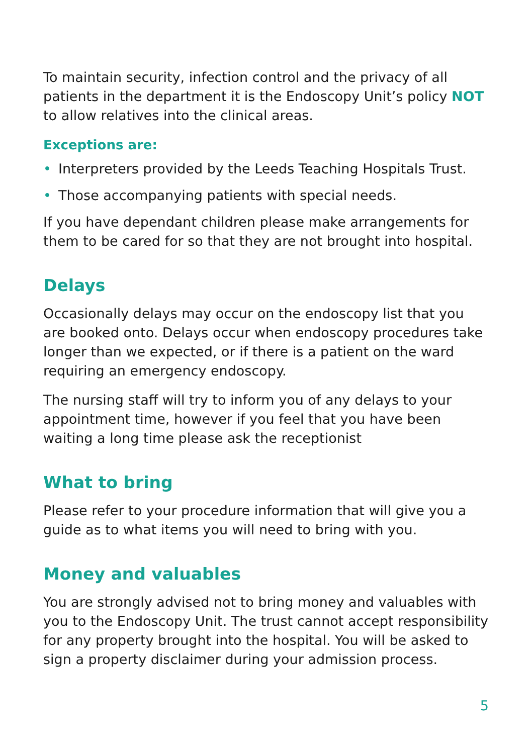To maintain security, infection control and the privacy of all patients in the department it is the Endoscopy Unit’s policy NOT to allow relatives into the clinical areas.
Exceptions are:
• Interpreters provided by the Leeds Teaching Hospitals Trust.
• Those accompanying patients with special needs.
If you have dependant children please make arrangements for them to be cared for so that they are not brought into hospital.
Delays
Occasionally delays may occur on the endoscopy list that you are booked onto. Delays occur when endoscopy procedures take longer than we expected, or if there is a patient on the ward requiring an emergency endoscopy.
The nursing staff will try to inform you of any delays to your appointment time, however if you feel that you have been waiting a long time please ask the receptionist
What to bring
Please refer to your procedure information that will give you a guide as to what items you will need to bring with you.
Money and valuables
You are strongly advised not to bring money and valuables with you to the Endoscopy Unit. The trust cannot accept responsibility for any property brought into the hospital. You will be asked to sign a property disclaimer during your admission process.
5